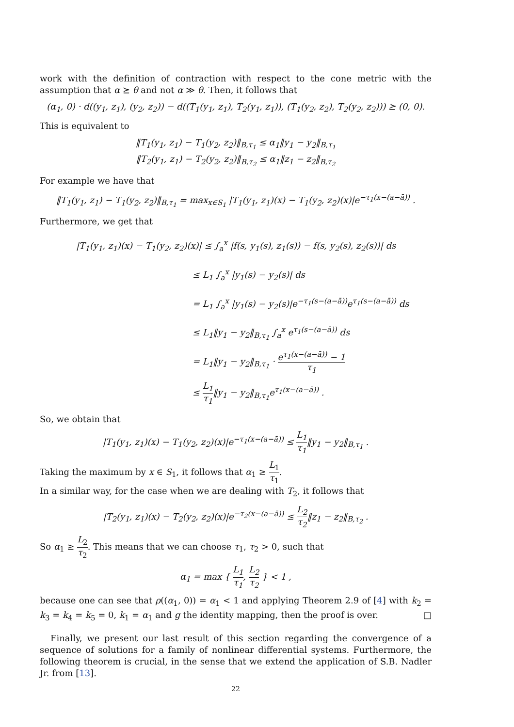work with the definition of contraction with respect to the cone metric with the assumption that α ⪰ θ and not α ≫ θ. Then, it follows that
(α<sub>1</sub>, 0) · d((y<sub>1</sub>, z<sub>1</sub>), (y<sub>2</sub>, z<sub>2</sub>)) − d((T<sub>1</sub>(y<sub>1</sub>, z<sub>1</sub>), T<sub>2</sub>(y<sub>1</sub>, z<sub>1</sub>)), (T<sub>1</sub>(y<sub>2</sub>, z<sub>2</sub>), T<sub>2</sub>(y<sub>2</sub>, z<sub>2</sub>))) ⪰ (0, 0).
This is equivalent to
‖T<sub>1</sub>(y<sub>1</sub>, z<sub>1</sub>) − T<sub>1</sub>(y<sub>2</sub>, z<sub>2</sub>)‖<sub>B,τ<sub>1</sub></sub> ≤ α<sub>1</sub>‖y<sub>1</sub> − y<sub>2</sub>‖<sub>B,τ<sub>1</sub></sub>
‖T<sub>2</sub>(y<sub>1</sub>, z<sub>1</sub>) − T<sub>2</sub>(y<sub>2</sub>, z<sub>2</sub>)‖<sub>B,τ<sub>2</sub></sub> ≤ α<sub>1</sub>‖z<sub>1</sub> − z<sub>2</sub>‖<sub>B,τ<sub>2</sub></sub>
For example we have that
‖T<sub>1</sub>(y<sub>1</sub>, z<sub>1</sub>) − T<sub>1</sub>(y<sub>2</sub>, z<sub>2</sub>)‖<sub>B,τ<sub>1</sub></sub> = max<sub>x∈S<sub>1</sub></sub> |T<sub>1</sub>(y<sub>1</sub>, z<sub>1</sub>)(x) − T<sub>1</sub>(y<sub>2</sub>, z<sub>2</sub>)(x)|e<sup>−τ<sub>1</sub>(x−(a−ā))</sup> .
Furthermore, we get that
|T<sub>1</sub>(y<sub>1</sub>, z<sub>1</sub>)(x) − T<sub>1</sub>(y<sub>2</sub>, z<sub>2</sub>)(x)| ≤ ∫<sub>a</sub><sup>x</sup> |f(s, y<sub>1</sub>(s), z<sub>1</sub>(s)) − f(s, y<sub>2</sub>(s), z<sub>2</sub>(s))| ds
≤ L<sub>1</sub> ∫<sub>a</sub><sup>x</sup> |y<sub>1</sub>(s) − y<sub>2</sub>(s)| ds
= L<sub>1</sub> ∫<sub>a</sub><sup>x</sup> |y<sub>1</sub>(s) − y<sub>2</sub>(s)|e<sup>−τ<sub>1</sub>(s−(a−ā))</sup>e<sup>τ<sub>1</sub>(s−(a−ā))</sup> ds
≤ L<sub>1</sub>‖y<sub>1</sub> − y<sub>2</sub>‖<sub>B,τ<sub>1</sub></sub> ∫<sub>a</sub><sup>x</sup> e<sup>τ<sub>1</sub>(s−(a−ā))</sup> ds
= L<sub>1</sub>‖y<sub>1</sub> − y<sub>2</sub>‖<sub>B,τ<sub>1</sub></sub> · e<sup>τ<sub>1</sub>(x−(a−ā))</sup> − 1 τ<sub>1</sub>
≤ L<sub>1</sub> τ<sub>1</sub>‖y<sub>1</sub> − y<sub>2</sub>‖<sub>B,τ<sub>1</sub></sub>e<sup>τ<sub>1</sub>(x−(a−ā))</sup> .
So, we obtain that
|T<sub>1</sub>(y<sub>1</sub>, z<sub>1</sub>)(x) − T<sub>1</sub>(y<sub>2</sub>, z<sub>2</sub>)(x)|e<sup>−τ<sub>1</sub>(x−(a−ā))</sup> ≤ L<sub>1</sub> τ<sub>1</sub>‖y<sub>1</sub> − y<sub>2</sub>‖<sub>B,τ<sub>1</sub></sub> .
Taking the maximum by x ∈ S<sub>1</sub>, it follows that α<sub>1</sub> ≥ L<sub>1</sub> τ<sub>1</sub>.
In a similar way, for the case when we are dealing with T<sub>2</sub>, it follows that
|T<sub>2</sub>(y<sub>1</sub>, z<sub>1</sub>)(x) − T<sub>2</sub>(y<sub>2</sub>, z<sub>2</sub>)(x)|e<sup>−τ<sub>2</sub>(x−(a−ā))</sup> ≤ L<sub>2</sub> τ<sub>2</sub>‖z<sub>1</sub> − z<sub>2</sub>‖<sub>B,τ<sub>2</sub></sub> .
So α<sub>1</sub> ≥ L<sub>2</sub> τ<sub>2</sub>. This means that we can choose τ<sub>1</sub>, τ<sub>2</sub> > 0, such that
α<sub>1</sub> = max { L<sub>1</sub> τ<sub>1</sub>, L<sub>2</sub> τ<sub>2</sub> } < 1 ,
because one can see that ρ((α<sub>1</sub>, 0)) = α<sub>1</sub> < 1 and applying Theorem 2.9 of [4] with k<sub>2</sub> = k<sub>3</sub> = k<sub>4</sub> = k<sub>5</sub> = 0, k<sub>1</sub> = α<sub>1</sub> and g the identity mapping, then the proof is over. □
Finally, we present our last result of this section regarding the convergence of a sequence of solutions for a family of nonlinear differential systems. Furthermore, the following theorem is crucial, in the sense that we extend the application of S.B. Nadler Jr. from [13].
22